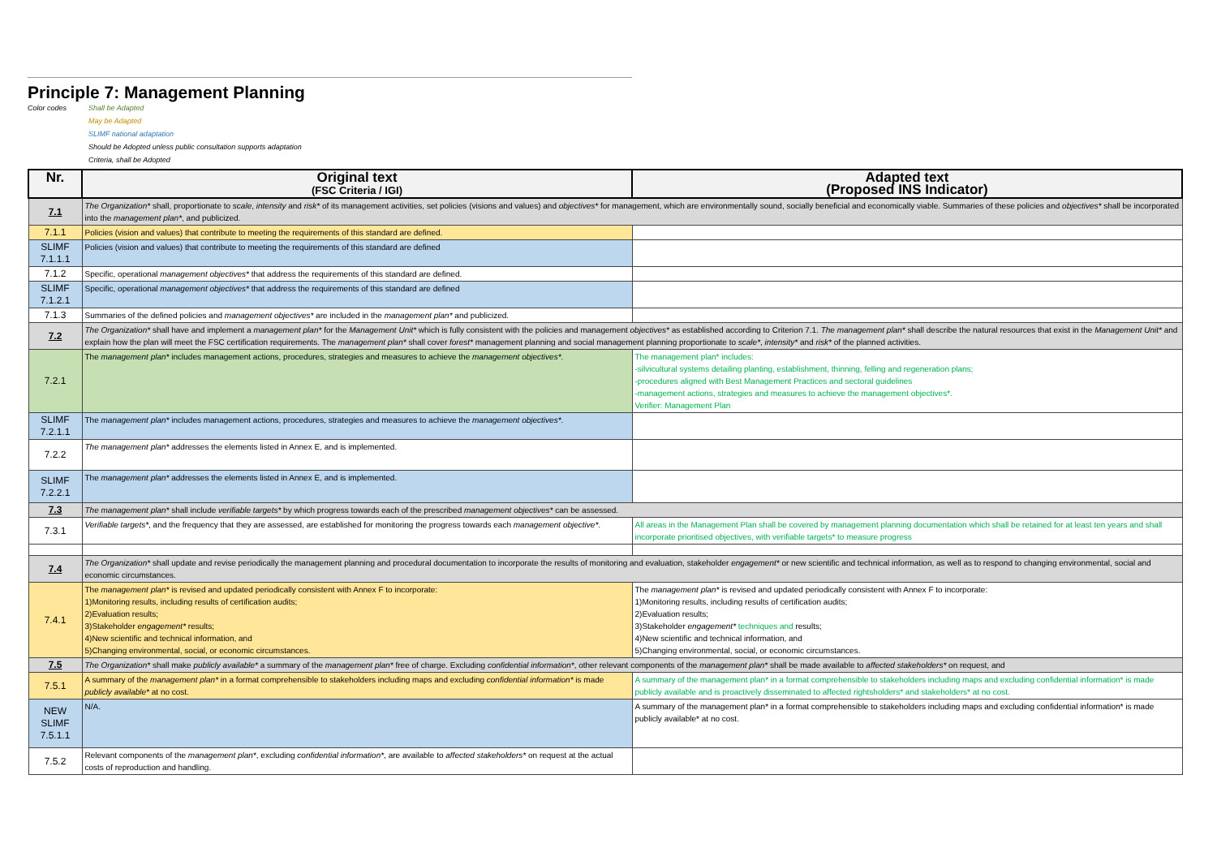Principle 7: Management Planning
Color codes
Shall be Adapted
May be Adapted
SLIMF national adaptation
Should be Adopted unless public consultation supports adaptation
Criteria, shall be Adopted
| Nr. | Original text (FSC Criteria / IGI) | Adapted text (Proposed INS Indicator) |
| --- | --- | --- |
| 7.1 | The Organization* shall, proportionate to scale , intensity and risk* of its management activities, set policies (visions and values) and objectives* for management, which are environmentally sound, socially beneficial and economically viable. Summaries of these policies and objectives* shall be incorporated into the management plan* , and publicized. | |
| 7.1.1 | Policies (vision and values) that contribute to meeting the requirements of this standard are defined. | |
| SLIMF 7.1.1.1 | Policies (vision and values) that contribute to meeting the requirements of this standard are defined | |
| 7.1.2 | Specific, operational management objectives* that address the requirements of this standard are defined. | |
| SLIMF 7.1.2.1 | Specific, operational management objectives* that address the requirements of this standard are defined | |
| 7.1.3 | Summaries of the defined policies and management objectives* are included in the management plan* and publicized. | |
| 7.2 | The Organization* shall have and implement a management plan* for the Management Unit* which is fully consistent with the policies and management objectives* as established according to Criterion 7.1. The management plan* shall describe the natural resources that exist in the Management Unit* and explain how the plan will meet the FSC certification requirements. The management plan* shall cover forest* management planning and social management planning proportionate to scale* , intensity* and risk* of the planned activities. | |
| 7.2.1 | The management plan* includes management actions, procedures, strategies and measures to achieve the management objectives* . | The management plan* includes: -silvicultural systems detailing planting, establishment, thinning, felling and regeneration plans; -procedures aligned with Best Management Practices and sectoral guidelines -management actions, strategies and measures to achieve the management objectives*. Verifier: Management Plan |
| SLIMF 7.2.1.1 | The management plan* includes management actions, procedures, strategies and measures to achieve the management objectives* . | |
| 7.2.2 | The management plan* addresses the elements listed in Annex E, and is implemented. | |
| SLIMF 7.2.2.1 | The management plan* addresses the elements listed in Annex E, and is implemented. | |
| 7.3 | The management plan* shall include verifiable targets* by which progress towards each of the prescribed management objectives* can be assessed. | |
| 7.3.1 | Verifiable targets* , and the frequency that they are assessed, are established for monitoring the progress towards each management objective* . | All areas in the Management Plan shall be covered by management planning documentation which shall be retained for at least ten years and shall incorporate prioritised objectives, with verifiable targets* to measure progress |
| 7.4 | The Organization* shall update and revise periodically the management planning and procedural documentation to incorporate the results of monitoring and evaluation, stakeholder engagement* or new scientific and technical information, as well as to respond to changing environmental, social and economic circumstances. | |
| 7.4.1 | The management plan* is revised and updated periodically consistent with Annex F to incorporate: 1)Monitoring results, including results of certification audits; 2)Evaluation results; 3)Stakeholder engagement* results; 4)New scientific and technical information, and 5)Changing environmental, social, or economic circumstances. | The management plan* is revised and updated periodically consistent with Annex F to incorporate: 1)Monitoring results, including results of certification audits; 2)Evaluation results; 3)Stakeholder engagement* techniques and results; 4)New scientific and technical information, and 5)Changing environmental, social, or economic circumstances. |
| 7.5 | The Organization* shall make publicly available* a summary of the management plan* free of charge. Excluding confidential information* , other relevant components of the management plan* shall be made available to affected stakeholders* on request, and | |
| 7.5.1 | A summary of the management plan* in a format comprehensible to stakeholders including maps and excluding confidential information* is made publicly available* at no cost. | A summary of the management plan* in a format comprehensible to stakeholders including maps and excluding confidential information* is made publicly available and is proactively disseminated to affected rightsholders* and stakeholders* at no cost. |
| NEW SLIMF 7.5.1.1 | N/A. | A summary of the management plan* in a format comprehensible to stakeholders including maps and excluding confidential information* is made publicly available* at no cost. |
| 7.5.2 | Relevant components of the management plan* , excluding confidential information* , are available to affected stakeholders* on request at the actual costs of reproduction and handling. | |